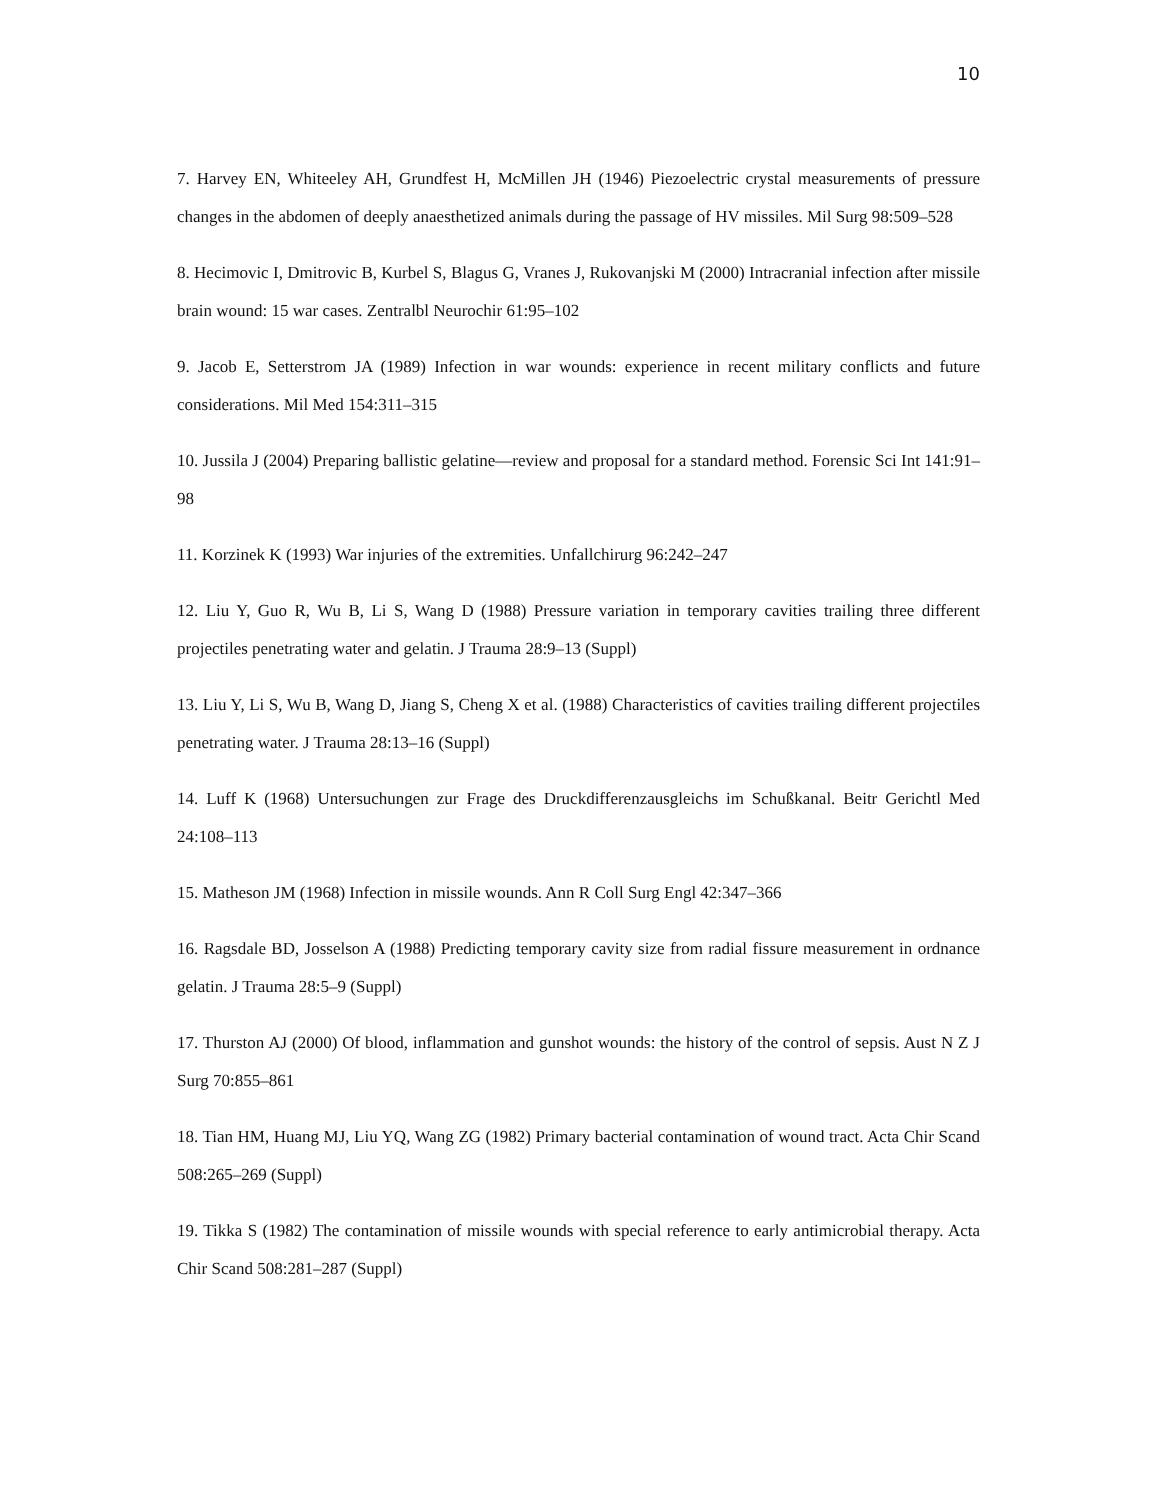10
7. Harvey EN, Whiteeley AH, Grundfest H, McMillen JH (1946) Piezoelectric crystal measurements of pressure changes in the abdomen of deeply anaesthetized animals during the passage of HV missiles. Mil Surg 98:509–528
8. Hecimovic I, Dmitrovic B, Kurbel S, Blagus G, Vranes J, Rukovanjski M (2000) Intracranial infection after missile brain wound: 15 war cases. Zentralbl Neurochir 61:95–102
9. Jacob E, Setterstrom JA (1989) Infection in war wounds: experience in recent military conflicts and future considerations. Mil Med 154:311–315
10. Jussila J (2004) Preparing ballistic gelatine—review and proposal for a standard method. Forensic Sci Int 141:91–98
11. Korzinek K (1993) War injuries of the extremities. Unfallchirurg 96:242–247
12. Liu Y, Guo R, Wu B, Li S, Wang D (1988) Pressure variation in temporary cavities trailing three different projectiles penetrating water and gelatin. J Trauma 28:9–13 (Suppl)
13. Liu Y, Li S, Wu B, Wang D, Jiang S, Cheng X et al. (1988) Characteristics of cavities trailing different projectiles penetrating water. J Trauma 28:13–16 (Suppl)
14. Luff K (1968) Untersuchungen zur Frage des Druckdifferenzausgleichs im Schußkanal. Beitr Gerichtl Med 24:108–113
15. Matheson JM (1968) Infection in missile wounds. Ann R Coll Surg Engl 42:347–366
16. Ragsdale BD, Josselson A (1988) Predicting temporary cavity size from radial fissure measurement in ordnance gelatin. J Trauma 28:5–9 (Suppl)
17. Thurston AJ (2000) Of blood, inflammation and gunshot wounds: the history of the control of sepsis. Aust N Z J Surg 70:855–861
18. Tian HM, Huang MJ, Liu YQ, Wang ZG (1982) Primary bacterial contamination of wound tract. Acta Chir Scand 508:265–269 (Suppl)
19. Tikka S (1982) The contamination of missile wounds with special reference to early antimicrobial therapy. Acta Chir Scand 508:281–287 (Suppl)